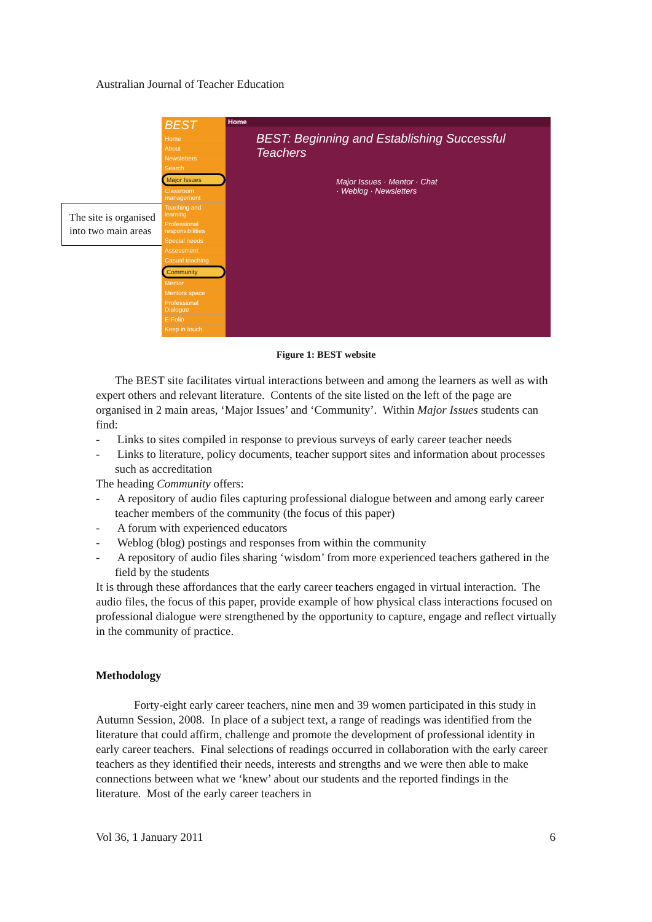Australian Journal of Teacher Education
The site is organised into two main areas
BEST
Home
About
Newsletters
Search
Major Issues
Classroom management
Teaching and learning
Professional responsibilities
Special needs
Assessment
Casual teaching
Community
Mentor
Mentors space
Professional Dialogue
E-Folio
Keep in touch
Home
BEST: Beginning and Establishing Successful Teachers
Major Issues · Mentor · Chat · Weblog · Newsletters
Figure 1: BEST website
The BEST site facilitates virtual interactions between and among the learners as well as with expert others and relevant literature. Contents of the site listed on the left of the page are organised in 2 main areas, ‘Major Issues’ and ‘Community’. Within Major Issues students can find:
- Links to sites compiled in response to previous surveys of early career teacher needs
- Links to literature, policy documents, teacher support sites and information about processes such as accreditation
The heading Community offers:
- A repository of audio files capturing professional dialogue between and among early career teacher members of the community (the focus of this paper)
- A forum with experienced educators
- Weblog (blog) postings and responses from within the community
- A repository of audio files sharing ‘wisdom’ from more experienced teachers gathered in the field by the students
It is through these affordances that the early career teachers engaged in virtual interaction. The audio files, the focus of this paper, provide example of how physical class interactions focused on professional dialogue were strengthened by the opportunity to capture, engage and reflect virtually in the community of practice.
Methodology
Forty-eight early career teachers, nine men and 39 women participated in this study in Autumn Session, 2008. In place of a subject text, a range of readings was identified from the literature that could affirm, challenge and promote the development of professional identity in early career teachers. Final selections of readings occurred in collaboration with the early career teachers as they identified their needs, interests and strengths and we were then able to make connections between what we ‘knew’ about our students and the reported findings in the literature. Most of the early career teachers in
Vol 36, 1 January 2011 6